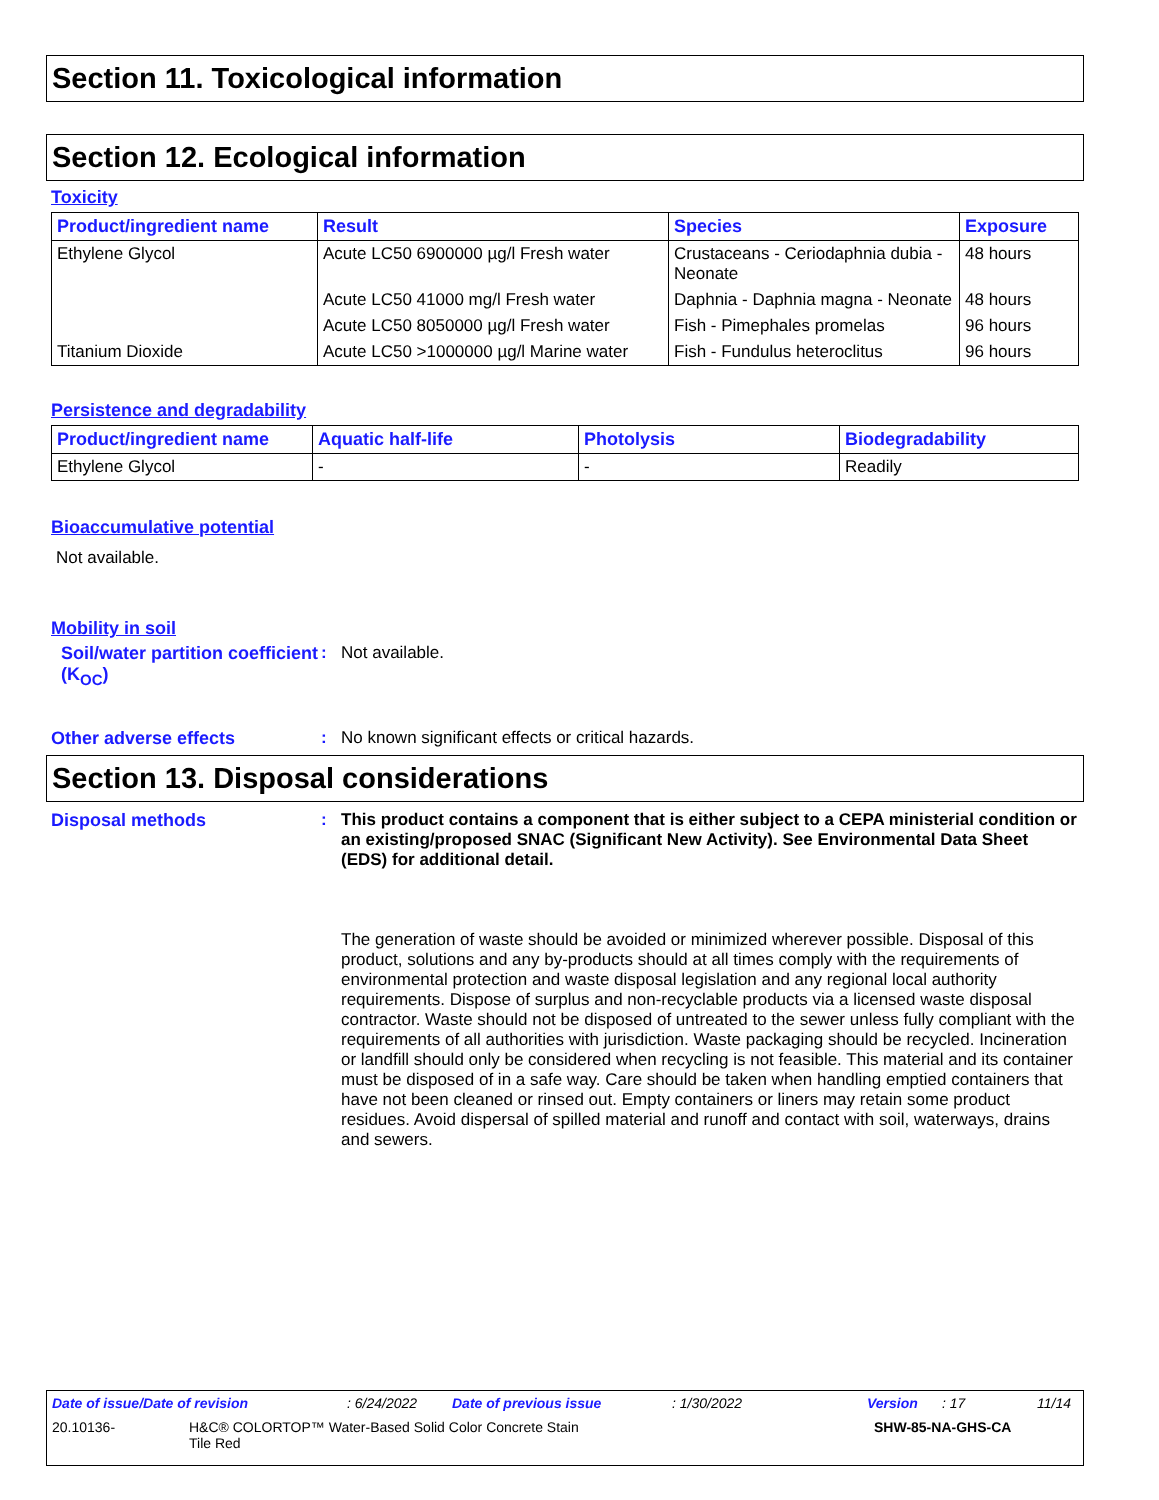Section 11. Toxicological information
Section 12. Ecological information
Toxicity
| Product/ingredient name | Result | Species | Exposure |
| --- | --- | --- | --- |
| Ethylene Glycol | Acute LC50 6900000 µg/l Fresh water | Crustaceans - Ceriodaphnia dubia - Neonate | 48 hours |
| | Acute LC50 41000 mg/l Fresh water | Daphnia - Daphnia magna - Neonate | 48 hours |
| | Acute LC50 8050000 µg/l Fresh water | Fish - Pimephales promelas | 96 hours |
| Titanium Dioxide | Acute LC50 >1000000 µg/l Marine water | Fish - Fundulus heteroclitus | 96 hours |
Persistence and degradability
| Product/ingredient name | Aquatic half-life | Photolysis | Biodegradability |
| --- | --- | --- | --- |
| Ethylene Glycol | - | - | Readily |
Bioaccumulative potential
Not available.
Mobility in soil
Soil/water partition coefficient (K<sub>OC</sub>)
: Not available.
Other adverse effects : No known significant effects or critical hazards.
Section 13. Disposal considerations
Disposal methods : This product contains a component that is either subject to a CEPA ministerial condition or an existing/proposed SNAC (Significant New Activity). See Environmental Data Sheet (EDS) for additional detail.
The generation of waste should be avoided or minimized wherever possible. Disposal of this product, solutions and any by-products should at all times comply with the requirements of environmental protection and waste disposal legislation and any regional local authority requirements. Dispose of surplus and non-recyclable products via a licensed waste disposal contractor. Waste should not be disposed of untreated to the sewer unless fully compliant with the requirements of all authorities with jurisdiction. Waste packaging should be recycled. Incineration or landfill should only be considered when recycling is not feasible. This material and its container must be disposed of in a safe way. Care should be taken when handling emptied containers that have not been cleaned or rinsed out. Empty containers or liners may retain some product residues. Avoid dispersal of spilled material and runoff and contact with soil, waterways, drains and sewers.
Date of issue/Date of revision: 6/24/2022 Date of previous issue: 1/30/2022 Version: 17 11/14
20.10136- H&C® COLORTOP™ Water-Based Solid Color Concrete Stain
Tile Red SHW-85-NA-GHS-CA